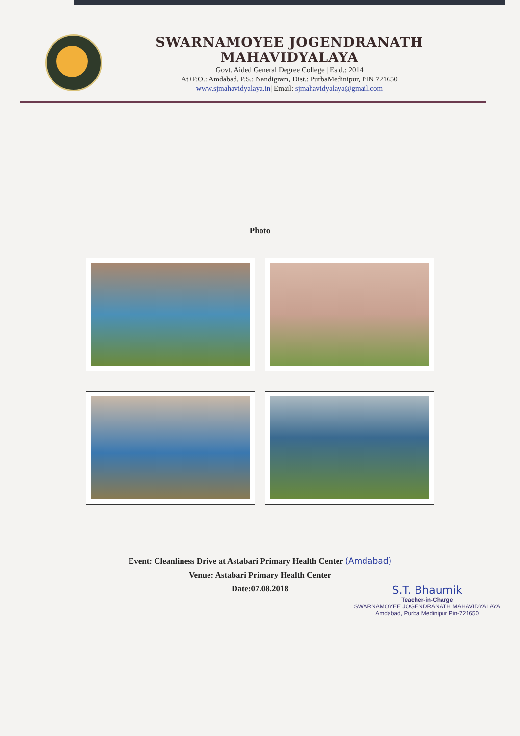SWARNAMOYEE JOGENDRANATH MAHAVIDYALAYA
Govt. Aided General Degree College | Estd.: 2014
At+P.O.: Amdabad, P.S.: Nandigram, Dist.: PurbaMedinipur, PIN 721650
www.sjmahavidyalaya.in| Email: sjmahavidyalaya@gmail.com
Photo
Event: Cleanliness Drive at Astabari Primary Health Center (Amdabad)
Venue: Astabari Primary Health Center
Date:07.08.2018
S.T. Bhaumik
Teacher-in-Charge
SWARNAMOYEE JOGENDRANATH MAHAVIDYALAYA
Amdabad, Purba Medinipur Pin-721650